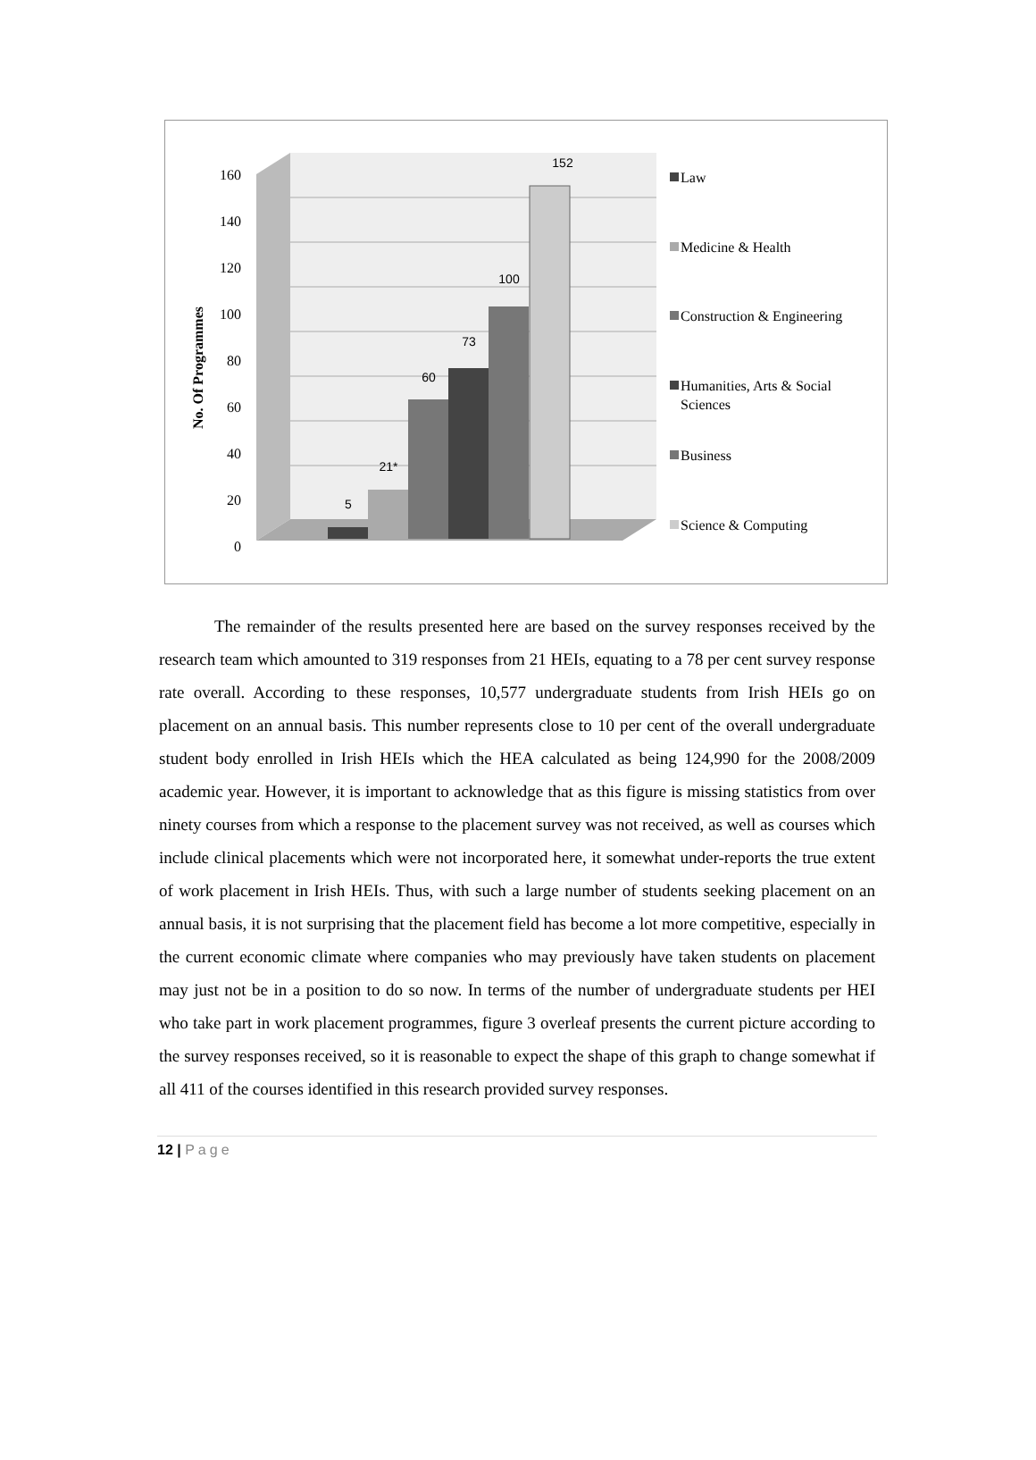160
140
120
100
80
60
40
20
0
No. Of Programmes
5
21*
60
73
100
152
Law
Medicine & Health
Construction & Engineering
Humanities, Arts & Social
Sciences
Business
Science & Computing
The remainder of the results presented here are based on the survey responses received by the research team which amounted to 319 responses from 21 HEIs, equating to a 78 per cent survey response rate overall. According to these responses, 10,577 undergraduate students from Irish HEIs go on placement on an annual basis. This number represents close to 10 per cent of the overall undergraduate student body enrolled in Irish HEIs which the HEA calculated as being 124,990 for the 2008/2009 academic year. However, it is important to acknowledge that as this figure is missing statistics from over ninety courses from which a response to the placement survey was not received, as well as courses which include clinical placements which were not incorporated here, it somewhat under-reports the true extent of work placement in Irish HEIs. Thus, with such a large number of students seeking placement on an annual basis, it is not surprising that the placement field has become a lot more competitive, especially in the current economic climate where companies who may previously have taken students on placement may just not be in a position to do so now. In terms of the number of undergraduate students per HEI who take part in work placement programmes, figure 3 overleaf presents the current picture according to the survey responses received, so it is reasonable to expect the shape of this graph to change somewhat if all 411 of the courses identified in this research provided survey responses.
12 | Page